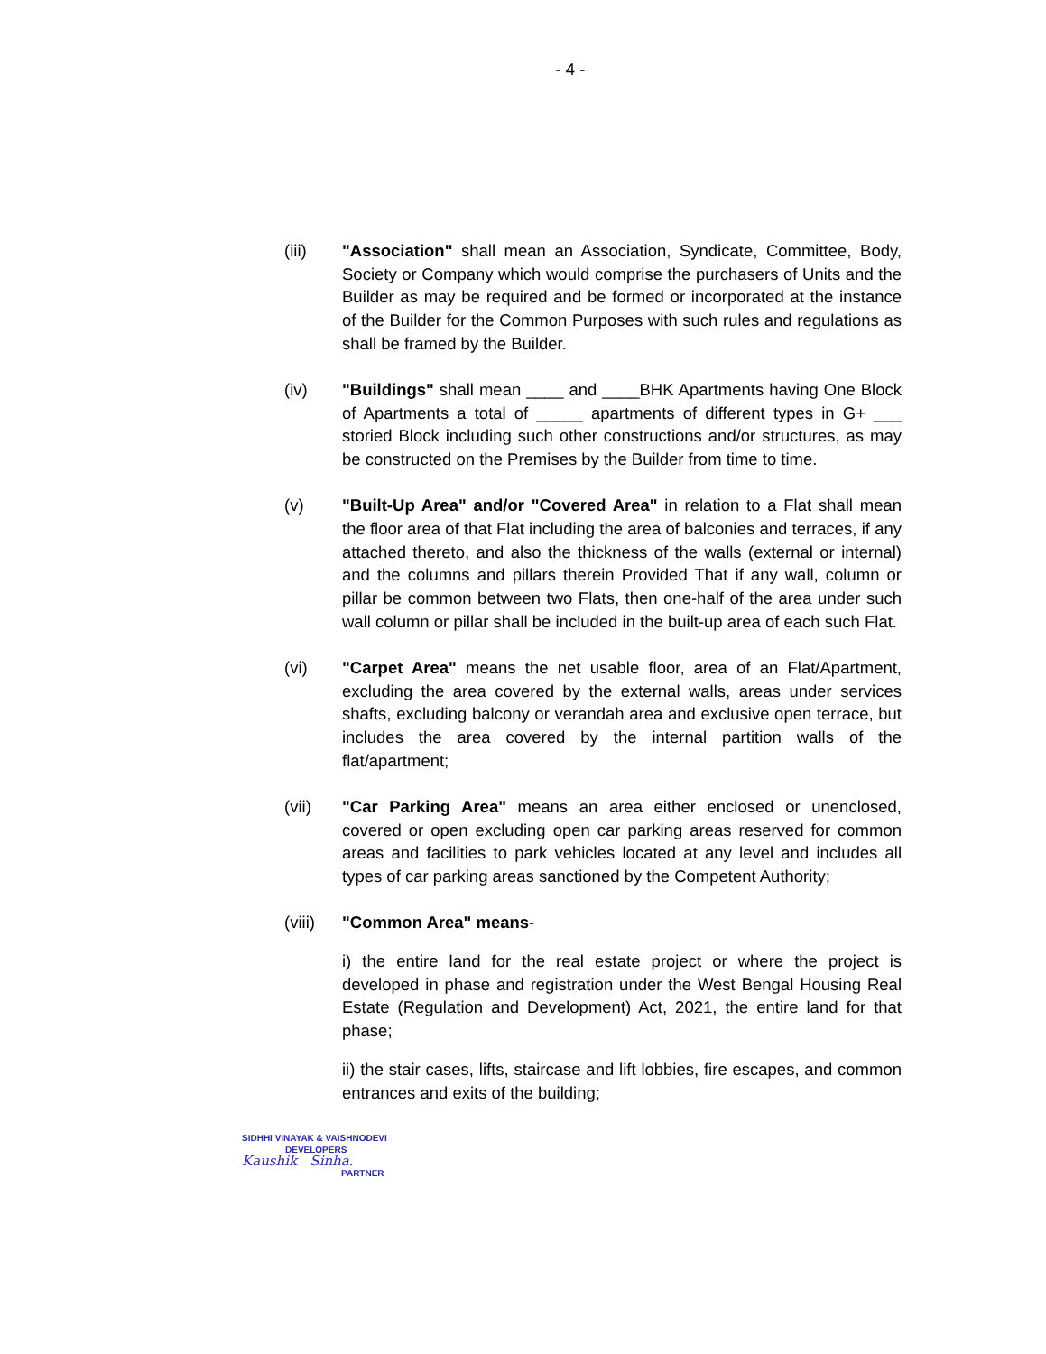- 4 -
(iii) "Association" shall mean an Association, Syndicate, Committee, Body, Society or Company which would comprise the purchasers of Units and the Builder as may be required and be formed or incorporated at the instance of the Builder for the Common Purposes with such rules and regulations as shall be framed by the Builder.
(iv) "Buildings" shall mean ____ and ____BHK Apartments having One Block of Apartments a total of _____ apartments of different types in G+ ___ storied Block including such other constructions and/or structures, as may be constructed on the Premises by the Builder from time to time.
(v) "Built-Up Area" and/or "Covered Area" in relation to a Flat shall mean the floor area of that Flat including the area of balconies and terraces, if any attached thereto, and also the thickness of the walls (external or internal) and the columns and pillars therein Provided That if any wall, column or pillar be common between two Flats, then one-half of the area under such wall column or pillar shall be included in the built-up area of each such Flat.
(vi) "Carpet Area" means the net usable floor, area of an Flat/Apartment, excluding the area covered by the external walls, areas under services shafts, excluding balcony or verandah area and exclusive open terrace, but includes the area covered by the internal partition walls of the flat/apartment;
(vii) "Car Parking Area" means an area either enclosed or unenclosed, covered or open excluding open car parking areas reserved for common areas and facilities to park vehicles located at any level and includes all types of car parking areas sanctioned by the Competent Authority;
(viii)
"Common Area" means-
i) the entire land for the real estate project or where the project is developed in phase and registration under the West Bengal Housing Real Estate (Regulation and Development) Act, 2021, the entire land for that phase;
ii) the stair cases, lifts, staircase and lift lobbies, fire escapes, and common entrances and exits of the building;
SIDHHI VINAYAK & VAISHNODEVI
DEVELOPERS
Kaushik Sinha.
PARTNER